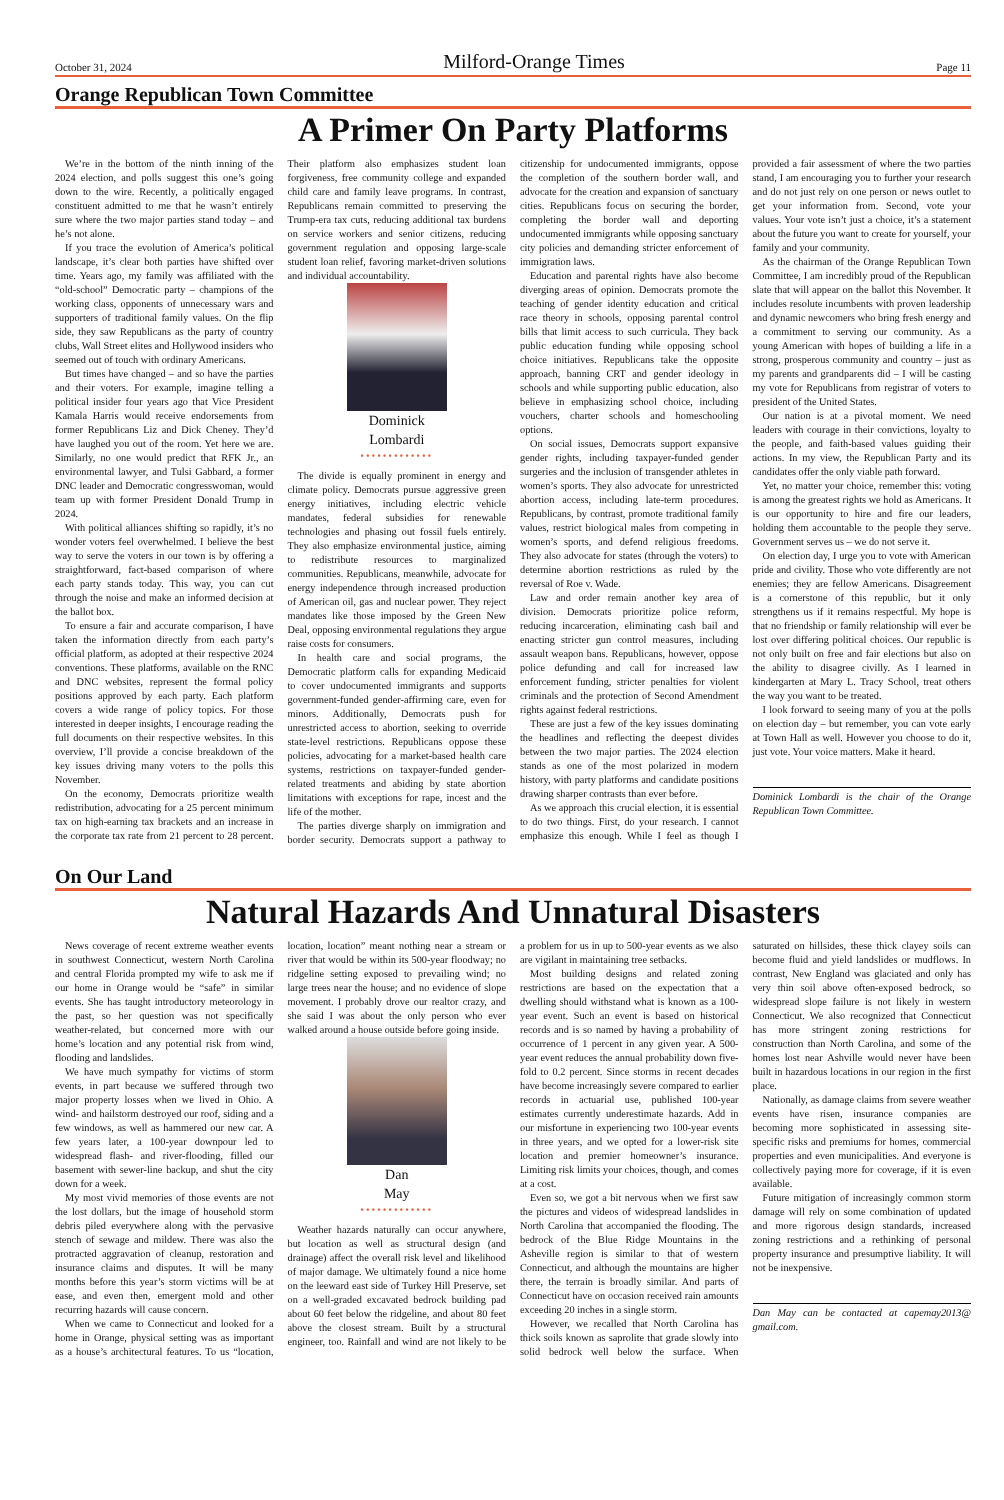October 31, 2024 Milford-Orange Times Page 11
Orange Republican Town Committee
A Primer On Party Platforms
We’re in the bottom of the ninth inning of the 2024 election, and polls suggest this one’s going down to the wire. Recently, a politically engaged constituent admitted to me that he wasn’t entirely sure where the two major parties stand today – and he’s not alone.
If you trace the evolution of America’s political landscape, it’s clear both parties have shifted over time. Years ago, my family was affiliated with the “old-school” Democratic party – champions of the working class, opponents of unnecessary wars and supporters of traditional family values. On the flip side, they saw Republicans as the party of country clubs, Wall Street elites and Hollywood insiders who seemed out of touch with ordinary Americans.
But times have changed – and so have the parties and their voters. For example, imagine telling a political insider four years ago that Vice President Kamala Harris would receive endorsements from former Republicans Liz and Dick Cheney. They’d have laughed you out of the room. Yet here we are. Similarly, no one would predict that RFK Jr., an environmental lawyer, and Tulsi Gabbard, a former DNC leader and Democratic congresswoman, would team up with former President Donald Trump in 2024.
With political alliances shifting so rapidly, it’s no wonder voters feel overwhelmed. I believe the best way to serve the voters in our town is by offering a straightforward, fact-based comparison of where each party stands today. This way, you can cut through the noise and make an informed decision at the ballot box.
To ensure a fair and accurate comparison, I have taken the information directly from each party’s official platform, as adopted at their respective 2024 conventions. These platforms, available on the RNC and DNC websites, represent the formal policy positions approved by each party. Each platform covers a wide range of policy topics. For those interested in deeper insights, I encourage reading the full documents on their respective websites. In this overview, I’ll provide a concise breakdown of the key issues driving many voters to the polls this November.
On the economy, Democrats prioritize wealth redistribution, advocating for a 25 percent minimum tax on high-earning tax brackets and an increase in the corporate tax rate from 21 percent to 28 percent. Their platform also emphasizes student loan forgiveness, free community college and expanded child care and family leave programs. In contrast, Republicans remain committed to preserving the Trump-era tax cuts, reducing additional tax burdens on service workers and senior citizens, reducing government regulation and opposing large-scale student loan relief, favoring market-driven solutions and individual accountability.
Dominick
Lombardi
•••••••••••••
The divide is equally prominent in energy and climate policy. Democrats pursue aggressive green energy initiatives, including electric vehicle mandates, federal subsidies for renewable technologies and phasing out fossil fuels entirely. They also emphasize environmental justice, aiming to redistribute resources to marginalized communities. Republicans, meanwhile, advocate for energy independence through increased production of American oil, gas and nuclear power. They reject mandates like those imposed by the Green New Deal, opposing environmental regulations they argue raise costs for consumers.
In health care and social programs, the Democratic platform calls for expanding Medicaid to cover undocumented immigrants and supports government-funded gender-affirming care, even for minors. Additionally, Democrats push for unrestricted access to abortion, seeking to override state-level restrictions. Republicans oppose these policies, advocating for a market-based health care systems, restrictions on taxpayer-funded gender-related treatments and abiding by state abortion limitations with exceptions for rape, incest and the life of the mother.
The parties diverge sharply on immigration and border security. Democrats support a pathway to citizenship for undocumented immigrants, oppose the completion of the southern border wall, and advocate for the creation and expansion of sanctuary cities. Republicans focus on securing the border, completing the border wall and deporting undocumented immigrants while opposing sanctuary city policies and demanding stricter enforcement of immigration laws.
Education and parental rights have also become diverging areas of opinion. Democrats promote the teaching of gender identity education and critical race theory in schools, opposing parental control bills that limit access to such curricula. They back public education funding while opposing school choice initiatives. Republicans take the opposite approach, banning CRT and gender ideology in schools and while supporting public education, also believe in emphasizing school choice, including vouchers, charter schools and homeschooling options.
On social issues, Democrats support expansive gender rights, including taxpayer-funded gender surgeries and the inclusion of transgender athletes in women’s sports. They also advocate for unrestricted abortion access, including late-term procedures. Republicans, by contrast, promote traditional family values, restrict biological males from competing in women’s sports, and defend religious freedoms. They also advocate for states (through the voters) to determine abortion restrictions as ruled by the reversal of Roe v. Wade.
Law and order remain another key area of division. Democrats prioritize police reform, reducing incarceration, eliminating cash bail and enacting stricter gun control measures, including assault weapon bans. Republicans, however, oppose police defunding and call for increased law enforcement funding, stricter penalties for violent criminals and the protection of Second Amendment rights against federal restrictions.
These are just a few of the key issues dominating the headlines and reflecting the deepest divides between the two major parties. The 2024 election stands as one of the most polarized in modern history, with party platforms and candidate positions drawing sharper contrasts than ever before.
As we approach this crucial election, it is essential to do two things. First, do your research. I cannot emphasize this enough. While I feel as though I provided a fair assessment of where the two parties stand, I am encouraging you to further your research and do not just rely on one person or news outlet to get your information from. Second, vote your values. Your vote isn’t just a choice, it’s a statement about the future you want to create for yourself, your family and your community.
As the chairman of the Orange Republican Town Committee, I am incredibly proud of the Republican slate that will appear on the ballot this November. It includes resolute incumbents with proven leadership and dynamic newcomers who bring fresh energy and a commitment to serving our community. As a young American with hopes of building a life in a strong, prosperous community and country – just as my parents and grandparents did – I will be casting my vote for Republicans from registrar of voters to president of the United States.
Our nation is at a pivotal moment. We need leaders with courage in their convictions, loyalty to the people, and faith-based values guiding their actions. In my view, the Republican Party and its candidates offer the only viable path forward.
Yet, no matter your choice, remember this: voting is among the greatest rights we hold as Americans. It is our opportunity to hire and fire our leaders, holding them accountable to the people they serve. Government serves us – we do not serve it.
On election day, I urge you to vote with American pride and civility. Those who vote differently are not enemies; they are fellow Americans. Disagreement is a cornerstone of this republic, but it only strengthens us if it remains respectful. My hope is that no friendship or family relationship will ever be lost over differing political choices. Our republic is not only built on free and fair elections but also on the ability to disagree civilly. As I learned in kindergarten at Mary L. Tracy School, treat others the way you want to be treated.
I look forward to seeing many of you at the polls on election day – but remember, you can vote early at Town Hall as well. However you choose to do it, just vote. Your voice matters. Make it heard.
Dominick Lombardi is the chair of the Orange Republican Town Committee.
On Our Land
Natural Hazards And Unnatural Disasters
News coverage of recent extreme weather events in southwest Connecticut, western North Carolina and central Florida prompted my wife to ask me if our home in Orange would be “safe” in similar events. She has taught introductory meteorology in the past, so her question was not specifically weather-related, but concerned more with our home’s location and any potential risk from wind, flooding and landslides.
We have much sympathy for victims of storm events, in part because we suffered through two major property losses when we lived in Ohio. A wind- and hailstorm destroyed our roof, siding and a few windows, as well as hammered our new car. A few years later, a 100-year downpour led to widespread flash- and river-flooding, filled our basement with sewer-line backup, and shut the city down for a week.
My most vivid memories of those events are not the lost dollars, but the image of household storm debris piled everywhere along with the pervasive stench of sewage and mildew. There was also the protracted aggravation of cleanup, restoration and insurance claims and disputes. It will be many months before this year’s storm victims will be at ease, and even then, emergent mold and other recurring hazards will cause concern.
When we came to Connecticut and looked for a home in Orange, physical setting was as important as a house’s architectural features. To us “location, location, location” meant nothing near a stream or river that would be within its 500-year floodway; no ridgeline setting exposed to prevailing wind; no large trees near the house; and no evidence of slope movement. I probably drove our realtor crazy, and she said I was about the only person who ever walked around a house outside before going inside.
Dan
May
•••••••••••••
Weather hazards naturally can occur anywhere, but location as well as structural design (and drainage) affect the overall risk level and likelihood of major damage. We ultimately found a nice home on the leeward east side of Turkey Hill Preserve, set on a well-graded excavated bedrock building pad about 60 feet below the ridgeline, and about 80 feet above the closest stream. Built by a structural engineer, too. Rainfall and wind are not likely to be a problem for us in up to 500-year events as we also are vigilant in maintaining tree setbacks.
Most building designs and related zoning restrictions are based on the expectation that a dwelling should withstand what is known as a 100-year event. Such an event is based on historical records and is so named by having a probability of occurrence of 1 percent in any given year. A 500-year event reduces the annual probability down five-fold to 0.2 percent. Since storms in recent decades have become increasingly severe compared to earlier records in actuarial use, published 100-year estimates currently underestimate hazards. Add in our misfortune in experiencing two 100-year events in three years, and we opted for a lower-risk site location and premier homeowner’s insurance. Limiting risk limits your choices, though, and comes at a cost.
Even so, we got a bit nervous when we first saw the pictures and videos of widespread landslides in North Carolina that accompanied the flooding. The bedrock of the Blue Ridge Mountains in the Asheville region is similar to that of western Connecticut, and although the mountains are higher there, the terrain is broadly similar. And parts of Connecticut have on occasion received rain amounts exceeding 20 inches in a single storm.
However, we recalled that North Carolina has thick soils known as saprolite that grade slowly into solid bedrock well below the surface. When saturated on hillsides, these thick clayey soils can become fluid and yield landslides or mudflows. In contrast, New England was glaciated and only has very thin soil above often-exposed bedrock, so widespread slope failure is not likely in western Connecticut. We also recognized that Connecticut has more stringent zoning restrictions for construction than North Carolina, and some of the homes lost near Ashville would never have been built in hazardous locations in our region in the first place.
Nationally, as damage claims from severe weather events have risen, insurance companies are becoming more sophisticated in assessing site-specific risks and premiums for homes, commercial properties and even municipalities. And everyone is collectively paying more for coverage, if it is even available.
Future mitigation of increasingly common storm damage will rely on some combination of updated and more rigorous design standards, increased zoning restrictions and a rethinking of personal property insurance and presumptive liability. It will not be inexpensive.
Dan May can be contacted at capemay2013@ gmail.com.